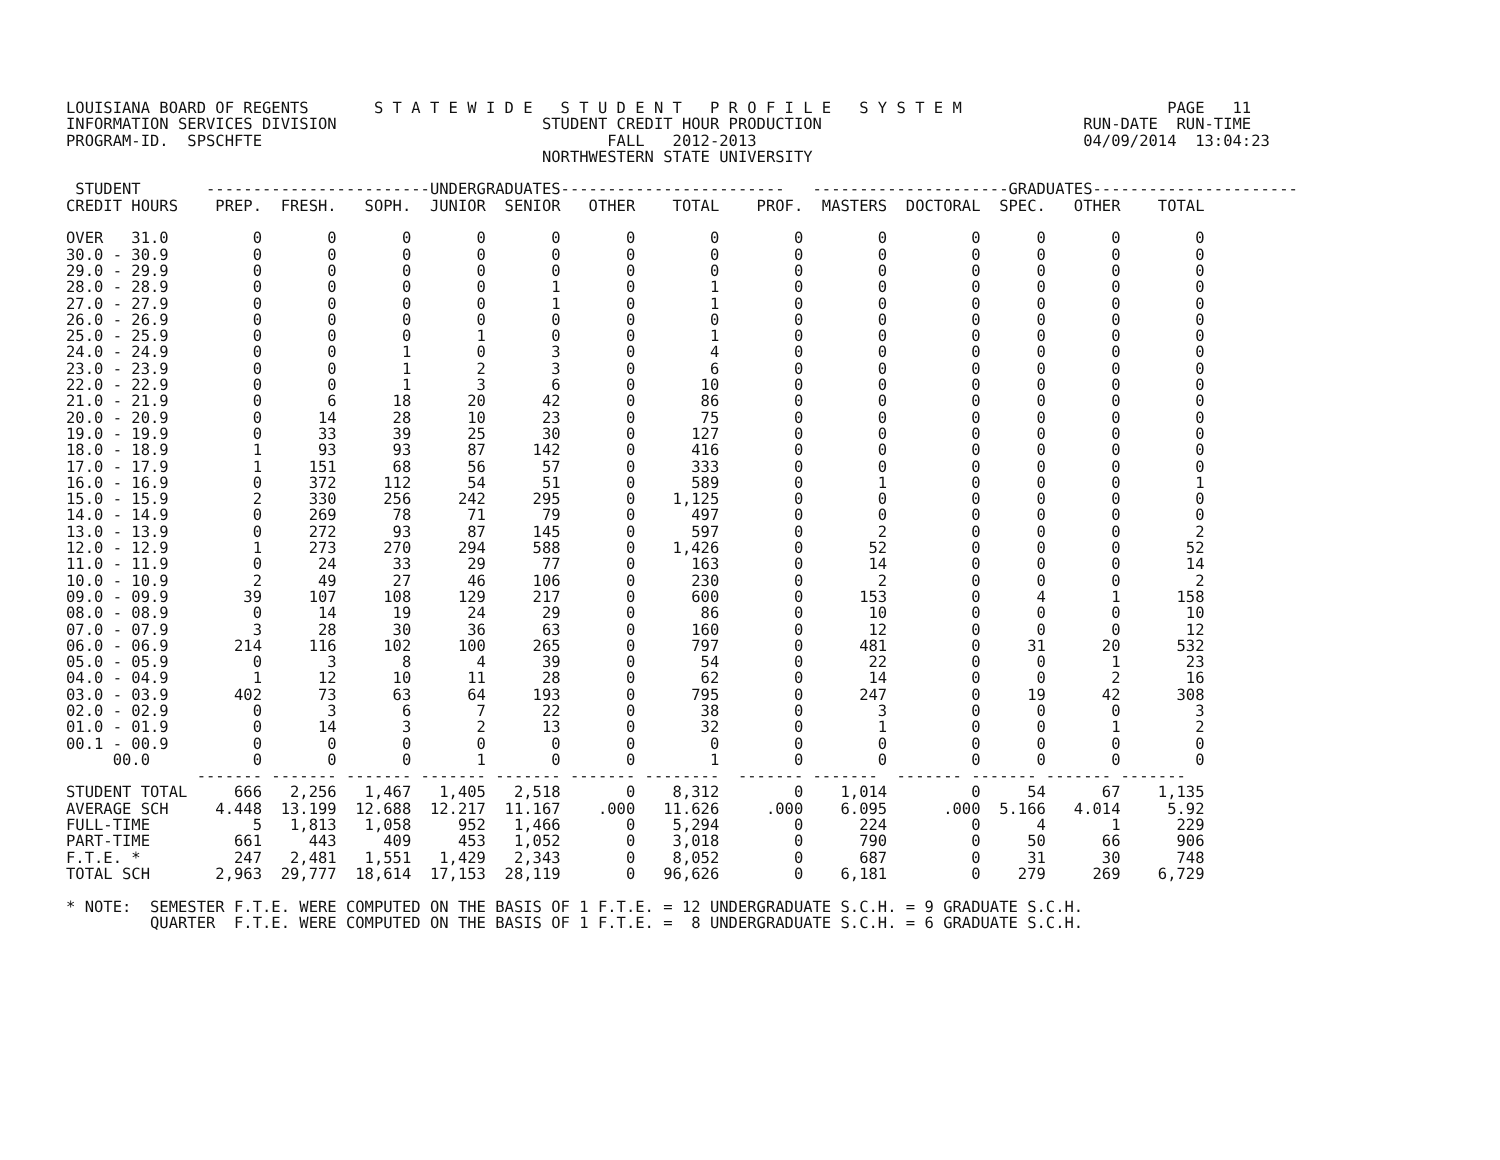LOUISIANA BOARD OF REGENTS       S T A T E W I D E   S T U D E N T   P R O F I L E   S Y S T E M                      PAGE   11
INFORMATION SERVICES DIVISION                      STUDENT CREDIT HOUR PRODUCTION                            RUN-DATE  RUN-TIME
PROGRAM-ID.  SPSCHFTE                                     FALL   2012-2013                                   04/09/2014  13:04:23
                                                   NORTHWESTERN STATE UNIVERSITY

 STUDENT       ------------------------UNDERGRADUATES------------------------   ---------------------GRADUATES----------------------
CREDIT HOURS    PREP.  FRESH.   SOPH.  JUNIOR  SENIOR   OTHER    TOTAL    PROF.  MASTERS  DOCTORAL  SPEC.   OTHER    TOTAL

OVER   31.0         0       0       0       0       0       0        0        0        0         0      0       0        0
30.0 - 30.9         0       0       0       0       0       0        0        0        0         0      0       0        0
29.0 - 29.9         0       0       0       0       0       0        0        0        0         0      0       0        0
28.0 - 28.9         0       0       0       0       1       0        1        0        0         0      0       0        0
27.0 - 27.9         0       0       0       0       1       0        1        0        0         0      0       0        0
26.0 - 26.9         0       0       0       0       0       0        0        0        0         0      0       0        0
25.0 - 25.9         0       0       0       1       0       0        1        0        0         0      0       0        0
24.0 - 24.9         0       0       1       0       3       0        4        0        0         0      0       0        0
23.0 - 23.9         0       0       1       2       3       0        6        0        0         0      0       0        0
22.0 - 22.9         0       0       1       3       6       0       10        0        0         0      0       0        0
21.0 - 21.9         0       6      18      20      42       0       86        0        0         0      0       0        0
20.0 - 20.9         0      14      28      10      23       0       75        0        0         0      0       0        0
19.0 - 19.9         0      33      39      25      30       0      127        0        0         0      0       0        0
18.0 - 18.9         1      93      93      87     142       0      416        0        0         0      0       0        0
17.0 - 17.9         1     151      68      56      57       0      333        0        0         0      0       0        0
16.0 - 16.9         0     372     112      54      51       0      589        0        1         0      0       0        1
15.0 - 15.9         2     330     256     242     295       0    1,125        0        0         0      0       0        0
14.0 - 14.9         0     269      78      71      79       0      497        0        0         0      0       0        0
13.0 - 13.9         0     272      93      87     145       0      597        0        2         0      0       0        2
12.0 - 12.9         1     273     270     294     588       0    1,426        0       52         0      0       0       52
11.0 - 11.9         0      24      33      29      77       0      163        0       14         0      0       0       14
10.0 - 10.9         2      49      27      46     106       0      230        0        2         0      0       0        2
09.0 - 09.9        39     107     108     129     217       0      600        0      153         0      4       1      158
08.0 - 08.9         0      14      19      24      29       0       86        0       10         0      0       0       10
07.0 - 07.9         3      28      30      36      63       0      160        0       12         0      0       0       12
06.0 - 06.9       214     116     102     100     265       0      797        0      481         0     31      20      532
05.0 - 05.9         0       3       8       4      39       0       54        0       22         0      0       1       23
04.0 - 04.9         1      12      10      11      28       0       62        0       14         0      0       2       16
03.0 - 03.9       402      73      63      64     193       0      795        0      247         0     19      42      308
02.0 - 02.9         0       3       6       7      22       0       38        0        3         0      0       0        3
01.0 - 01.9         0      14       3       2      13       0       32        0        1         0      0       1        2
00.1 - 00.9         0       0       0       0       0       0        0        0        0         0      0       0        0
     00.0           0       0       0       1       0       0        1        0        0         0      0       0        0
              ------- ------- ------- ------- ------- ------- --------  ------- -------  ------- ------- ------- -------
STUDENT TOTAL     666   2,256   1,467   1,405   2,518       0    8,312        0    1,014         0     54      67    1,135
AVERAGE SCH     4.448  13.199  12.688  12.217  11.167    .000   11.626     .000    6.095      .000  5.166   4.014     5.92
FULL-TIME           5   1,813   1,058     952   1,466       0    5,294        0      224         0      4       1      229
PART-TIME         661     443     409     453   1,052       0    3,018        0      790         0     50      66      906
F.T.E. *          247   2,481   1,551   1,429   2,343       0    8,052        0      687         0     31      30      748
TOTAL SCH       2,963  29,777  18,614  17,153  28,119       0   96,626        0    6,181         0    279     269    6,729

* NOTE:  SEMESTER F.T.E. WERE COMPUTED ON THE BASIS OF 1 F.T.E. = 12 UNDERGRADUATE S.C.H. = 9 GRADUATE S.C.H.
         QUARTER  F.T.E. WERE COMPUTED ON THE BASIS OF 1 F.T.E. =  8 UNDERGRADUATE S.C.H. = 6 GRADUATE S.C.H.